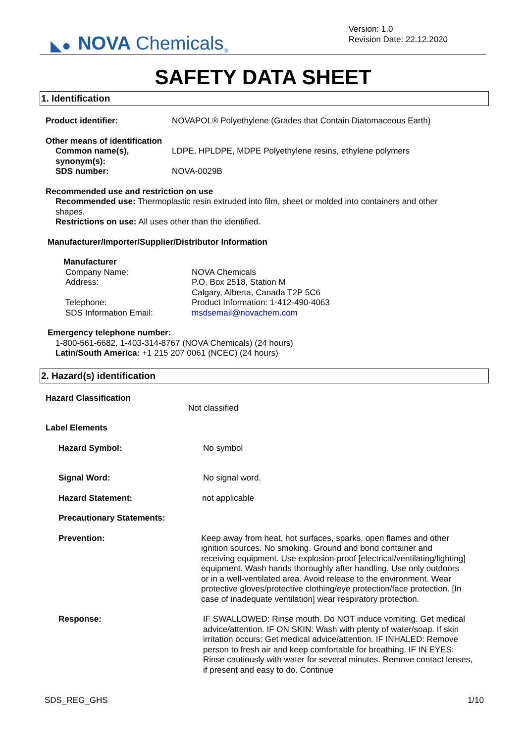◣● NOVA Chemicals<sup>®</sup>
Version: 1.0
Revision Date: 22.12.2020
SAFETY DATA SHEET
1. Identification
Product identifier: NOVAPOL® Polyethylene (Grades that Contain Diatomaceous Earth)
Other means of identification
Common name(s), synonym(s):
LDPE, HPLDPE, MDPE Polyethylene resins, ethylene polymers
SDS number: NOVA-0029B
Recommended use and restriction on use
Recommended use: Thermoplastic resin extruded into film, sheet or molded into containers and other shapes.
Restrictions on use: All uses other than the identified.
Manufacturer/Importer/Supplier/Distributor Information
Manufacturer
Company Name: NOVA Chemicals
Address: P.O. Box 2518, Station M
Calgary, Alberta, Canada T2P 5C6
Telephone: Product Information: 1-412-490-4063
SDS Information Email: msdsemail@novachem.com
Emergency telephone number:
1-800-561-6682, 1-403-314-8767 (NOVA Chemicals) (24 hours)
Latin/South America: +1 215 207 0061 (NCEC) (24 hours)
2. Hazard(s) identification
Hazard Classification
Not classified
Label Elements
Hazard Symbol: No symbol
Signal Word: No signal word.
Hazard Statement: not applicable
Precautionary Statements:
Prevention: Keep away from heat, hot surfaces, sparks, open flames and other ignition sources. No smoking. Ground and bond container and receiving equipment. Use explosion-proof [electrical/ventilating/lighting] equipment. Wash hands thoroughly after handling. Use only outdoors or in a well-ventilated area. Avoid release to the environment. Wear protective gloves/protective clothing/eye protection/face protection. [In case of inadequate ventilation] wear respiratory protection.
Response: IF SWALLOWED: Rinse mouth. Do NOT induce vomiting. Get medical advice/attention. IF ON SKIN: Wash with plenty of water/soap. If skin irritation occurs: Get medical advice/attention. IF INHALED: Remove person to fresh air and keep comfortable for breathing. IF IN EYES: Rinse cautiously with water for several minutes. Remove contact lenses, if present and easy to do. Continue
SDS_REG_GHS 1/10